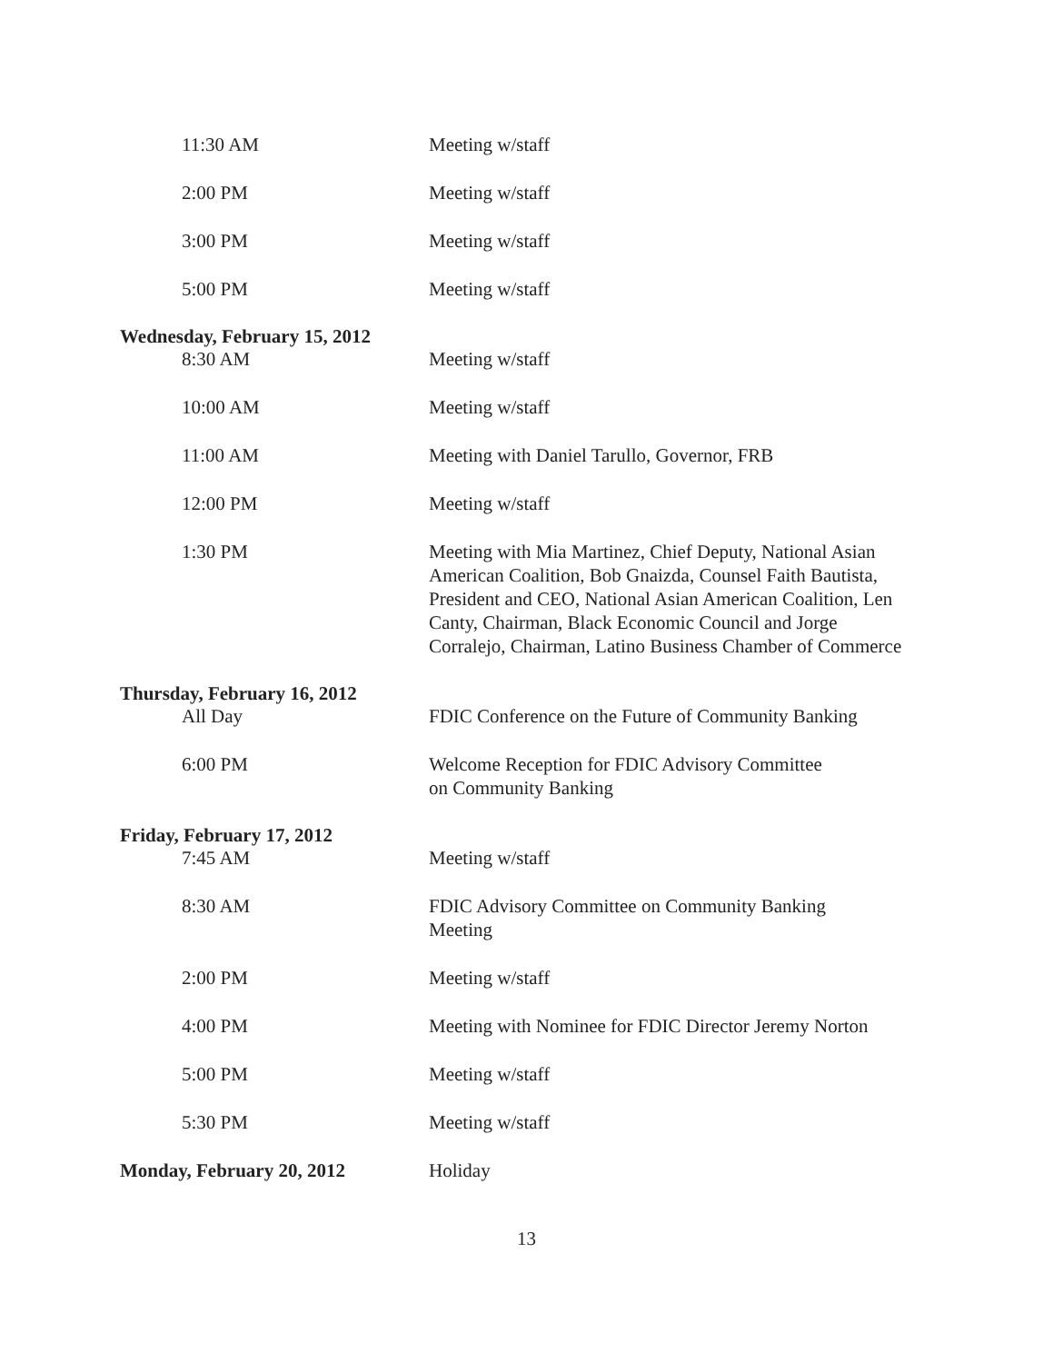11:30 AM Meeting w/staff
2:00 PM Meeting w/staff
3:00 PM Meeting w/staff
5:00 PM Meeting w/staff
Wednesday, February 15, 2012
8:30 AM Meeting w/staff
10:00 AM Meeting w/staff
11:00 AM Meeting with Daniel Tarullo, Governor, FRB
12:00 PM Meeting w/staff
1:30 PM Meeting with Mia Martinez, Chief Deputy, National Asian American Coalition, Bob Gnaizda, Counsel Faith Bautista, President and CEO, National Asian American Coalition, Len Canty, Chairman, Black Economic Council and Jorge Corralejo, Chairman, Latino Business Chamber of Commerce
Thursday, February 16, 2012
All Day FDIC Conference on the Future of Community Banking
6:00 PM Welcome Reception for FDIC Advisory Committee
on Community Banking
Friday, February 17, 2012
7:45 AM Meeting w/staff
8:30 AM FDIC Advisory Committee on Community Banking
Meeting
2:00 PM Meeting w/staff
4:00 PM Meeting with Nominee for FDIC Director Jeremy Norton
5:00 PM Meeting w/staff
5:30 PM Meeting w/staff
Monday, February 20, 2012 Holiday
13